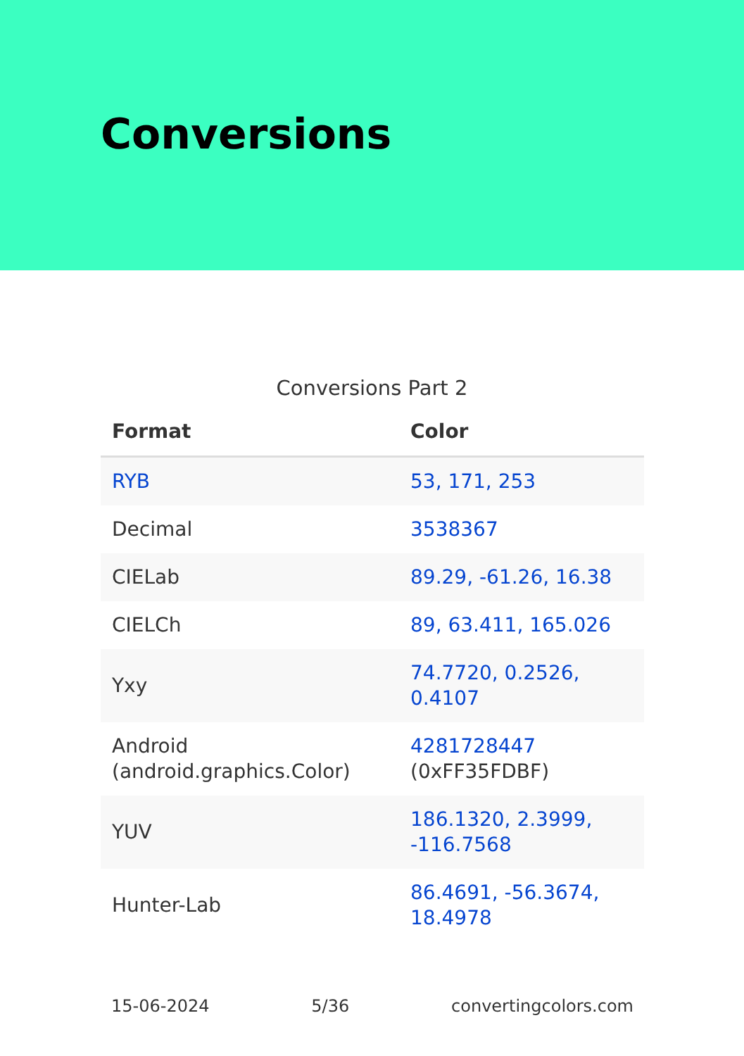Conversions
Conversions Part 2
| Format | Color |
| --- | --- |
| RYB | 53, 171, 253 |
| Decimal | 3538367 |
| CIELab | 89.29, -61.26, 16.38 |
| CIELCh | 89, 63.411, 165.026 |
| Yxy | 74.7720, 0.2526, 0.4107 |
| Android (android.graphics.Color) | 4281728447 (0xFF35FDBF) |
| YUV | 186.1320, 2.3999, -116.7568 |
| Hunter-Lab | 86.4691, -56.3674, 18.4978 |
15-06-2024 5/36 convertingcolors.com